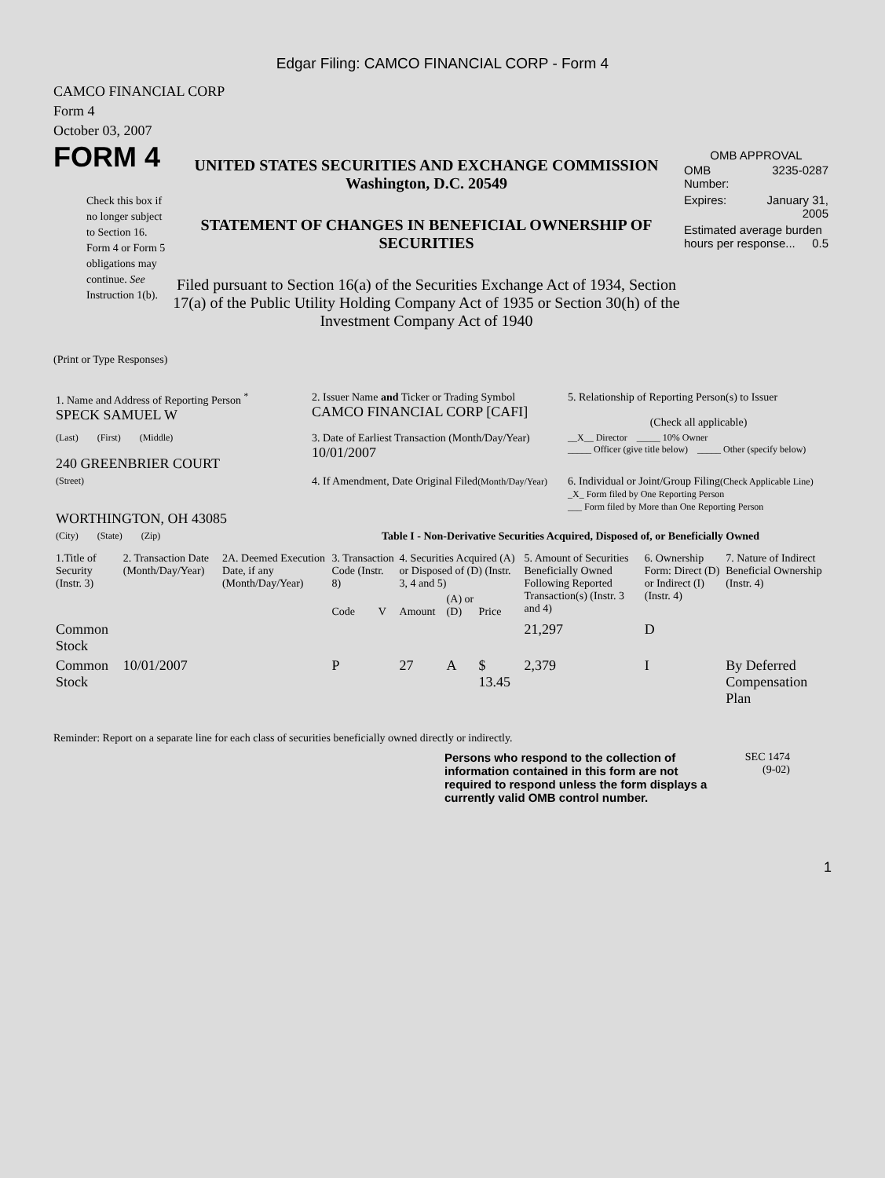Edgar Filing: CAMCO FINANCIAL CORP - Form 4
CAMCO FINANCIAL CORP
Form 4
October 03, 2007
FORM 4
Check this box if no longer subject to Section 16. Form 4 or Form 5 obligations may continue. See Instruction 1(b).
UNITED STATES SECURITIES AND EXCHANGE COMMISSION
Washington, D.C. 20549
STATEMENT OF CHANGES IN BENEFICIAL OWNERSHIP OF SECURITIES
Filed pursuant to Section 16(a) of the Securities Exchange Act of 1934, Section 17(a) of the Public Utility Holding Company Act of 1935 or Section 30(h) of the Investment Company Act of 1940
OMB APPROVAL
| OMB Number: | 3235-0287 |
| Expires: | January 31, 2005 |
| Estimated average burden hours per response... 0.5 | |
(Print or Type Responses)
| 1. Name and Address of Reporting Person <sup>*</sup> SPECK SAMUEL W | 2. Issuer Name and Ticker or Trading Symbol CAMCO FINANCIAL CORP [CAFI] | 5. Relationship of Reporting Person(s) to Issuer (Check all applicable) |
| (Last) (First) (Middle) 240 GREENBRIER COURT | 3. Date of Earliest Transaction (Month/Day/Year) 10/01/2007 | __X__ Director _____ 10% Owner _____ Officer (give title below) _____ Other (specify below) |
| (Street) WORTHINGTON, OH 43085 | 4. If Amendment, Date Original Filed (Month/Day/Year) | 6. Individual or Joint/Group Filing (Check Applicable Line) _X_ Form filed by One Reporting Person ___ Form filed by More than One Reporting Person |
| (City) (State) (Zip) | Table I - Non-Derivative Securities Acquired, Disposed of, or Beneficially Owned | |
| 1.Title of Security (Instr. 3) | 2. Transaction Date (Month/Day/Year) | 2A. Deemed Execution Date, if any (Month/Day/Year) | 3. Transaction Code (Instr. 8) | | 4. Securities Acquired (A) or Disposed of (D) (Instr. 3, 4 and 5) | | | 5. Amount of Securities Beneficially Owned Following Reported Transaction(s) (Instr. 3 and 4) | 6. Ownership Form: Direct (D) or Indirect (I) (Instr. 4) | 7. Nature of Indirect Beneficial Ownership (Instr. 4) |
| --- | --- | --- | --- | --- | --- | --- | --- | --- | --- | --- |
| | | | Code | V | Amount | (A) or (D) | Price | | | |
| Common Stock | | | | | | | | 21,297 | D | |
| Common Stock | 10/01/2007 | | P | | 27 | A | $ 13.45 | 2,379 | I | By Deferred Compensation Plan |
Reminder: Report on a separate line for each class of securities beneficially owned directly or indirectly.
Persons who respond to the collection of information contained in this form are not required to respond unless the form displays a currently valid OMB control number.
SEC 1474
(9-02)
1